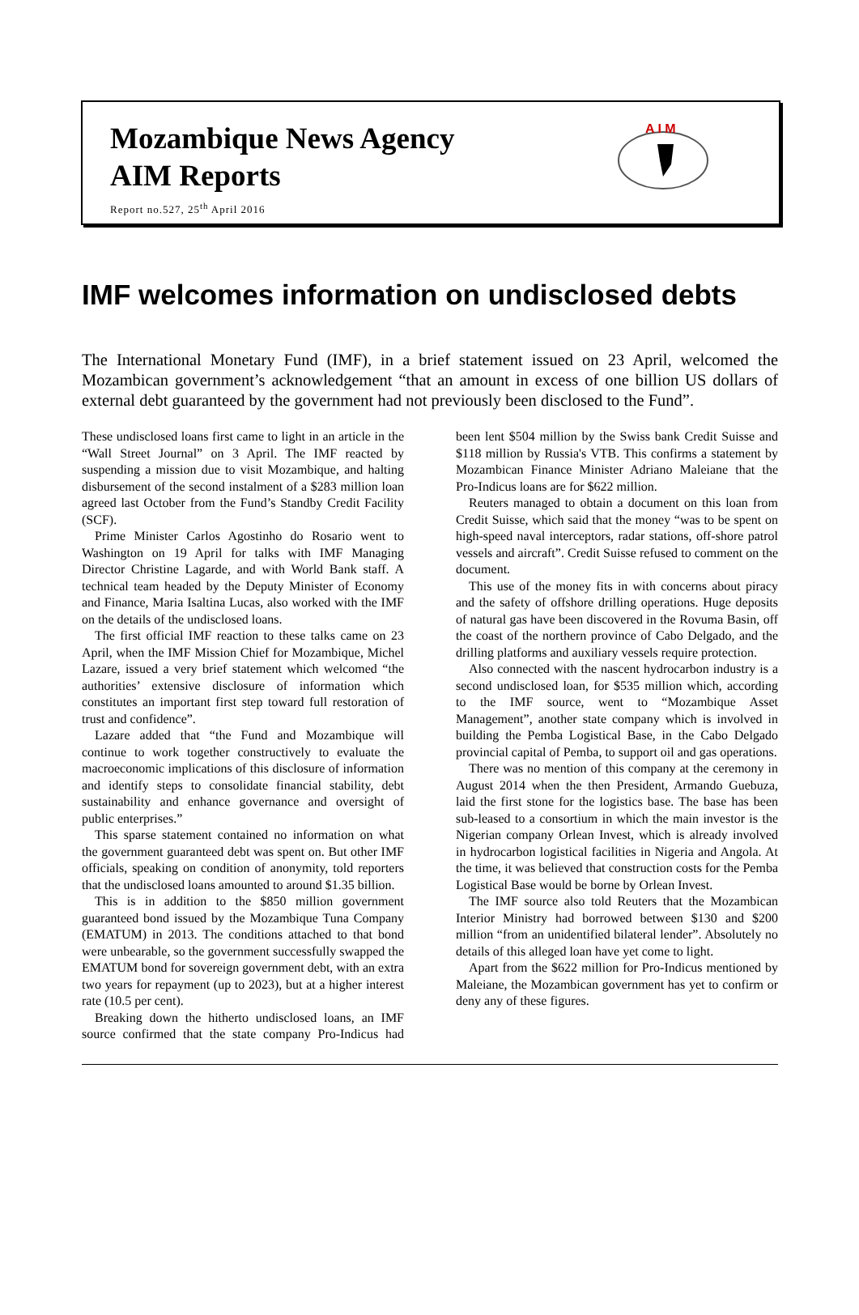Mozambique News Agency
AIM Reports
Report no.527, 25<sup>th</sup> April 2016
A I M
IMF welcomes information on undisclosed debts
The International Monetary Fund (IMF), in a brief statement issued on 23 April, welcomed the Mozambican government’s acknowledgement “that an amount in excess of one billion US dollars of external debt guaranteed by the government had not previously been disclosed to the Fund”.
These undisclosed loans first came to light in an article in the “Wall Street Journal” on 3 April. The IMF reacted by suspending a mission due to visit Mozambique, and halting disbursement of the second instalment of a $283 million loan agreed last October from the Fund’s Standby Credit Facility (SCF).
Prime Minister Carlos Agostinho do Rosario went to Washington on 19 April for talks with IMF Managing Director Christine Lagarde, and with World Bank staff. A technical team headed by the Deputy Minister of Economy and Finance, Maria Isaltina Lucas, also worked with the IMF on the details of the undisclosed loans.
The first official IMF reaction to these talks came on 23 April, when the IMF Mission Chief for Mozambique, Michel Lazare, issued a very brief statement which welcomed “the authorities’ extensive disclosure of information which constitutes an important first step toward full restoration of trust and confidence”.
Lazare added that “the Fund and Mozambique will continue to work together constructively to evaluate the macroeconomic implications of this disclosure of information and identify steps to consolidate financial stability, debt sustainability and enhance governance and oversight of public enterprises.”
This sparse statement contained no information on what the government guaranteed debt was spent on. But other IMF officials, speaking on condition of anonymity, told reporters that the undisclosed loans amounted to around $1.35 billion.
This is in addition to the $850 million government guaranteed bond issued by the Mozambique Tuna Company (EMATUM) in 2013. The conditions attached to that bond were unbearable, so the government successfully swapped the EMATUM bond for sovereign government debt, with an extra two years for repayment (up to 2023), but at a higher interest rate (10.5 per cent).
Breaking down the hitherto undisclosed loans, an IMF source confirmed that the state company Pro-Indicus had been lent $504 million by the Swiss bank Credit Suisse and $118 million by Russia's VTB. This confirms a statement by Mozambican Finance Minister Adriano Maleiane that the Pro-Indicus loans are for $622 million.
Reuters managed to obtain a document on this loan from Credit Suisse, which said that the money “was to be spent on high-speed naval interceptors, radar stations, off-shore patrol vessels and aircraft”. Credit Suisse refused to comment on the document.
This use of the money fits in with concerns about piracy and the safety of offshore drilling operations. Huge deposits of natural gas have been discovered in the Rovuma Basin, off the coast of the northern province of Cabo Delgado, and the drilling platforms and auxiliary vessels require protection.
Also connected with the nascent hydrocarbon industry is a second undisclosed loan, for $535 million which, according to the IMF source, went to “Mozambique Asset Management”, another state company which is involved in building the Pemba Logistical Base, in the Cabo Delgado provincial capital of Pemba, to support oil and gas operations.
There was no mention of this company at the ceremony in August 2014 when the then President, Armando Guebuza, laid the first stone for the logistics base. The base has been sub-leased to a consortium in which the main investor is the Nigerian company Orlean Invest, which is already involved in hydrocarbon logistical facilities in Nigeria and Angola. At the time, it was believed that construction costs for the Pemba Logistical Base would be borne by Orlean Invest.
The IMF source also told Reuters that the Mozambican Interior Ministry had borrowed between $130 and $200 million “from an unidentified bilateral lender”. Absolutely no details of this alleged loan have yet come to light.
Apart from the $622 million for Pro-Indicus mentioned by Maleiane, the Mozambican government has yet to confirm or deny any of these figures.